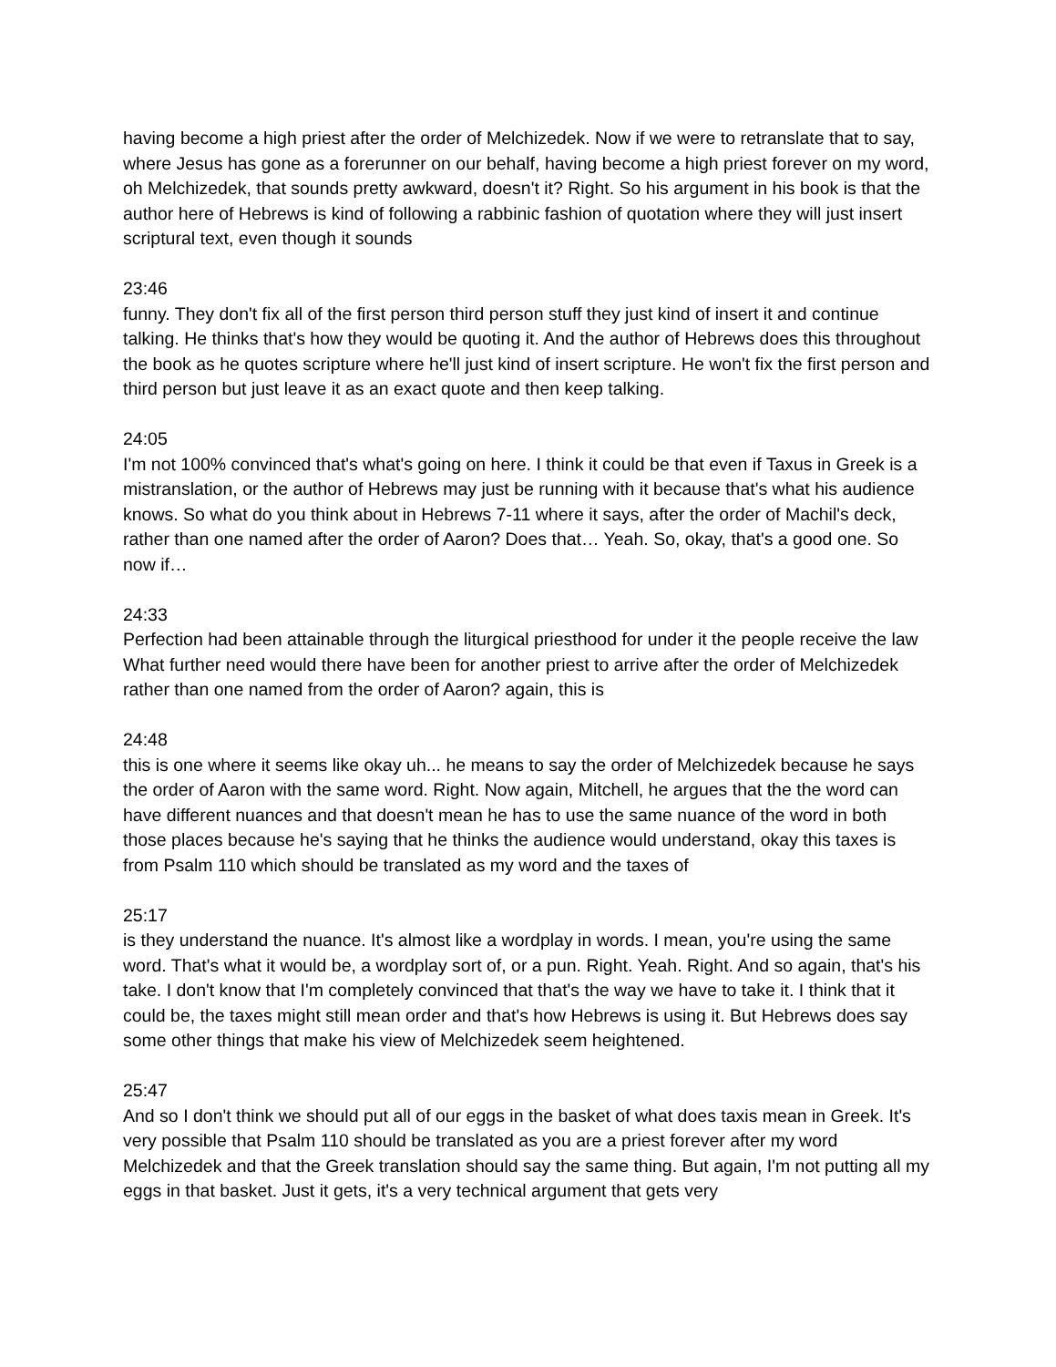having become a high priest after the order of Melchizedek. Now if we were to retranslate that to say, where Jesus has gone as a forerunner on our behalf, having become a high priest forever on my word, oh Melchizedek, that sounds pretty awkward, doesn't it? Right. So his argument in his book is that the author here of Hebrews is kind of following a rabbinic fashion of quotation where they will just insert scriptural text, even though it sounds
23:46
funny. They don't fix all of the first person third person stuff they just kind of insert it and continue talking. He thinks that's how they would be quoting it. And the author of Hebrews does this throughout the book as he quotes scripture where he'll just kind of insert scripture. He won't fix the first person and third person but just leave it as an exact quote and then keep talking.
24:05
I'm not 100% convinced that's what's going on here. I think it could be that even if Taxus in Greek is a mistranslation, or the author of Hebrews may just be running with it because that's what his audience knows. So what do you think about in Hebrews 7-11 where it says, after the order of Machil's deck, rather than one named after the order of Aaron? Does that… Yeah. So, okay, that's a good one. So now if…
24:33
Perfection had been attainable through the liturgical priesthood for under it the people receive the law What further need would there have been for another priest to arrive after the order of Melchizedek rather than one named from the order of Aaron? again, this is
24:48
this is one where it seems like okay uh... he means to say the order of Melchizedek because he says the order of Aaron with the same word. Right. Now again, Mitchell, he argues that the the word can have different nuances and that doesn't mean he has to use the same nuance of the word in both those places because he's saying that he thinks the audience would understand, okay this taxes is from Psalm 110 which should be translated as my word and the taxes of
25:17
is they understand the nuance. It's almost like a wordplay in words. I mean, you're using the same word. That's what it would be, a wordplay sort of, or a pun. Right. Yeah. Right. And so again, that's his take. I don't know that I'm completely convinced that that's the way we have to take it. I think that it could be, the taxes might still mean order and that's how Hebrews is using it. But Hebrews does say some other things that make his view of Melchizedek seem heightened.
25:47
And so I don't think we should put all of our eggs in the basket of what does taxis mean in Greek. It's very possible that Psalm 110 should be translated as you are a priest forever after my word Melchizedek and that the Greek translation should say the same thing. But again, I'm not putting all my eggs in that basket. Just it gets, it's a very technical argument that gets very